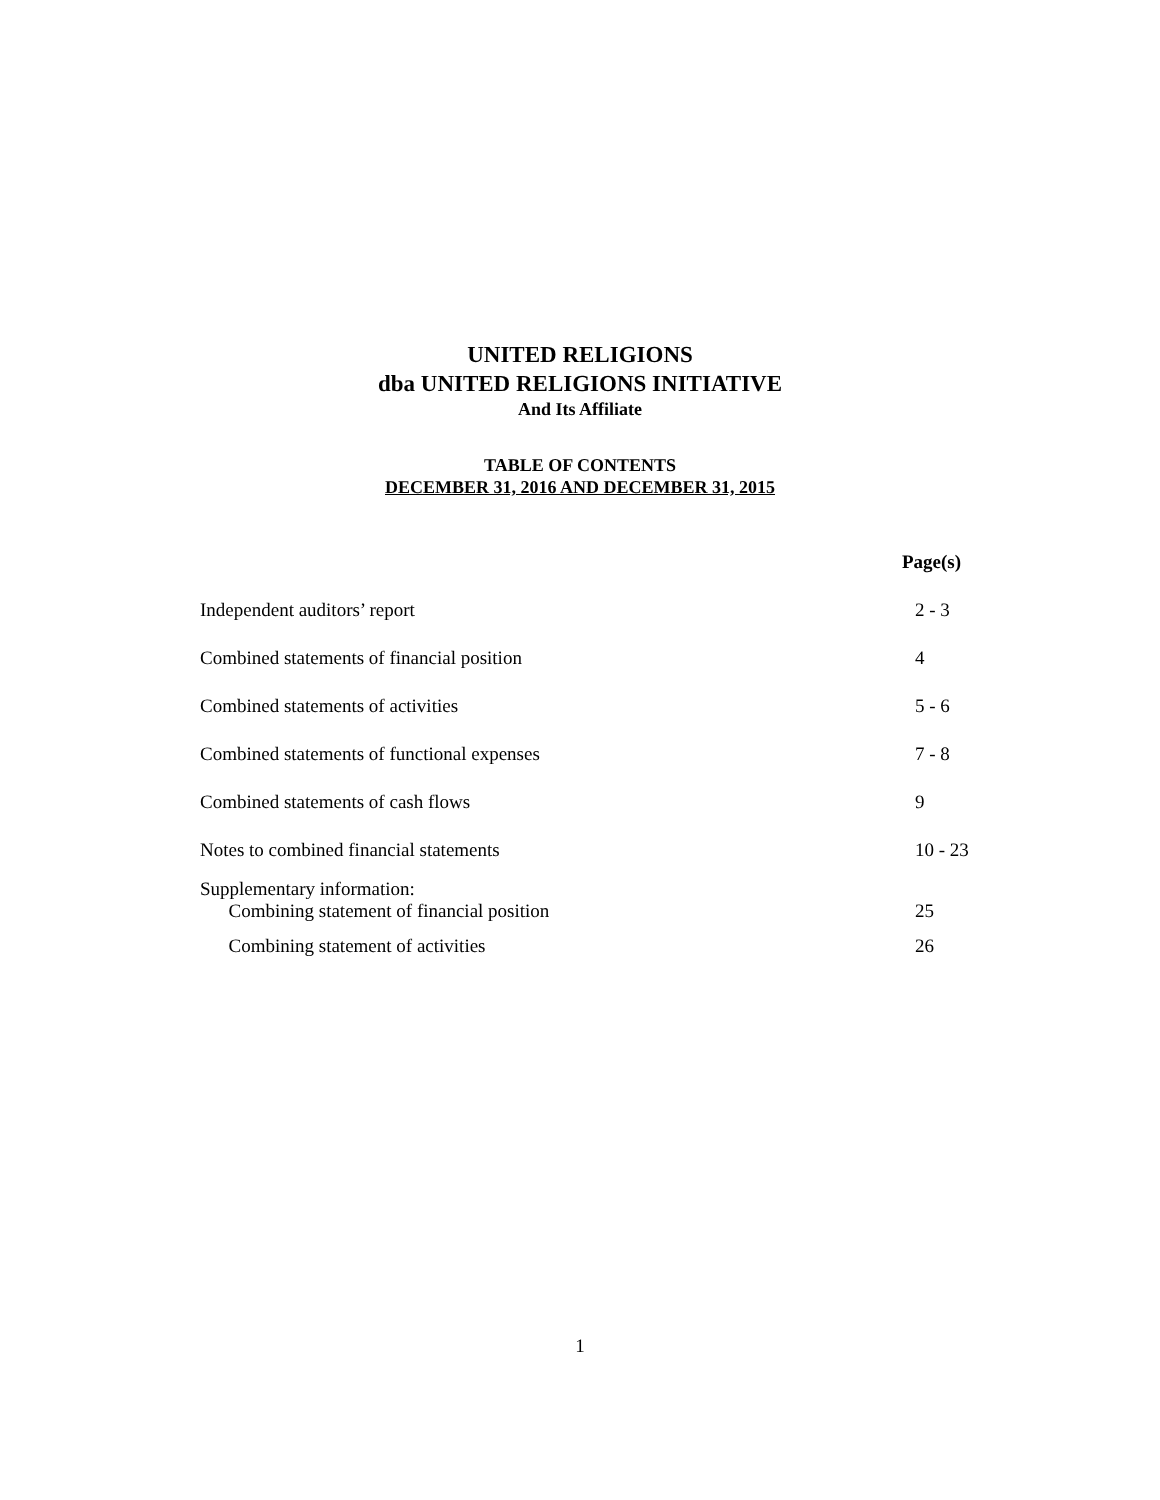UNITED RELIGIONS
dba UNITED RELIGIONS INITIATIVE
And Its Affiliate
TABLE OF CONTENTS
DECEMBER 31, 2016 AND DECEMBER 31, 2015
| | Page(s) |
| Independent auditors’ report | 2 - 3 |
| Combined statements of financial position | 4 |
| Combined statements of activities | 5 - 6 |
| Combined statements of functional expenses | 7 - 8 |
| Combined statements of cash flows | 9 |
| Notes to combined financial statements | 10 - 23 |
| Supplementary information: Combining statement of financial position | 25 |
| Combining statement of activities | 26 |
1